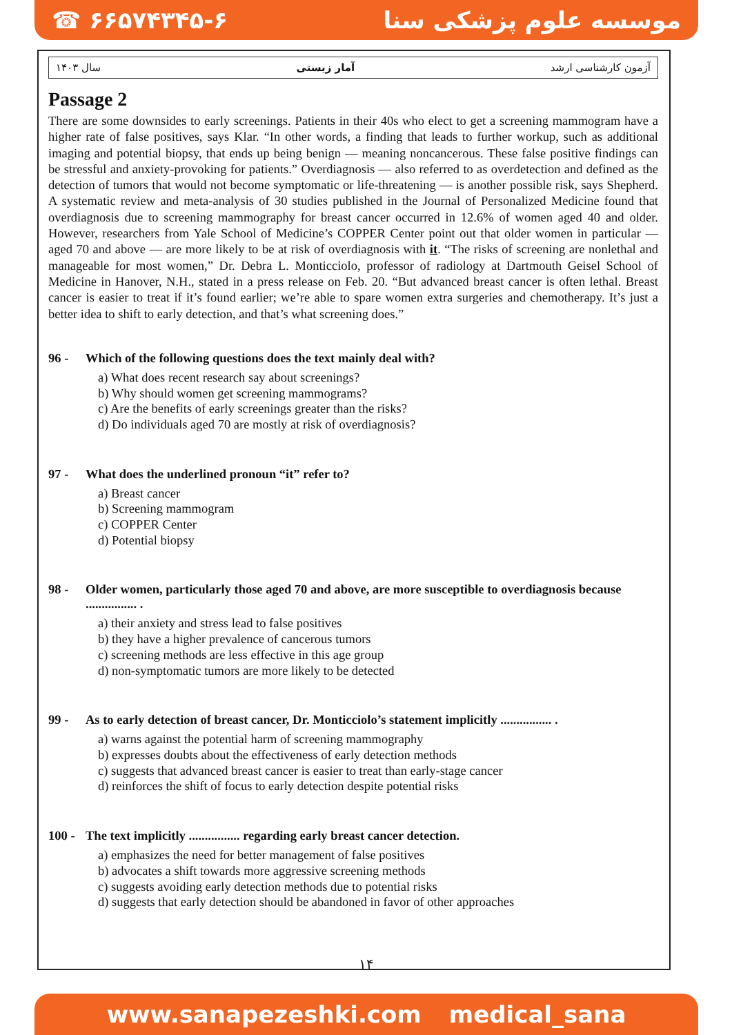☎ ۶۶۵۷۴۳۴۵-۶ موسسه علوم پزشکی سنا
سال ۱۴۰۳ آمار زیستی آزمون کارشناسی ارشد
Passage 2
There are some downsides to early screenings. Patients in their 40s who elect to get a screening mammogram have a higher rate of false positives, says Klar. “In other words, a finding that leads to further workup, such as additional imaging and potential biopsy, that ends up being benign — meaning noncancerous. These false positive findings can be stressful and anxiety-provoking for patients.” Overdiagnosis — also referred to as overdetection and defined as the detection of tumors that would not become symptomatic or life-threatening — is another possible risk, says Shepherd. A systematic review and meta-analysis of 30 studies published in the Journal of Personalized Medicine found that overdiagnosis due to screening mammography for breast cancer occurred in 12.6% of women aged 40 and older. However, researchers from Yale School of Medicine’s COPPER Center point out that older women in particular — aged 70 and above — are more likely to be at risk of overdiagnosis with it. “The risks of screening are nonlethal and manageable for most women,” Dr. Debra L. Monticciolo, professor of radiology at Dartmouth Geisel School of Medicine in Hanover, N.H., stated in a press release on Feb. 20. “But advanced breast cancer is often lethal. Breast cancer is easier to treat if it’s found earlier; we’re able to spare women extra surgeries and chemotherapy. It’s just a better idea to shift to early detection, and that’s what screening does.”
96 - Which of the following questions does the text mainly deal with?
a) What does recent research say about screenings?
b) Why should women get screening mammograms?
c) Are the benefits of early screenings greater than the risks?
d) Do individuals aged 70 are mostly at risk of overdiagnosis?
97 - What does the underlined pronoun “it” refer to?
a) Breast cancer
b) Screening mammogram
c) COPPER Center
d) Potential biopsy
98 - Older women, particularly those aged 70 and above, are more susceptible to overdiagnosis because ................ .
a) their anxiety and stress lead to false positives
b) they have a higher prevalence of cancerous tumors
c) screening methods are less effective in this age group
d) non-symptomatic tumors are more likely to be detected
99 - As to early detection of breast cancer, Dr. Monticciolo’s statement implicitly ................ .
a) warns against the potential harm of screening mammography
b) expresses doubts about the effectiveness of early detection methods
c) suggests that advanced breast cancer is easier to treat than early-stage cancer
d) reinforces the shift of focus to early detection despite potential risks
100 - The text implicitly ................ regarding early breast cancer detection.
a) emphasizes the need for better management of false positives
b) advocates a shift towards more aggressive screening methods
c) suggests avoiding early detection methods due to potential risks
d) suggests that early detection should be abandoned in favor of other approaches
۱۴
www.sanapezeshki.com medical_sana